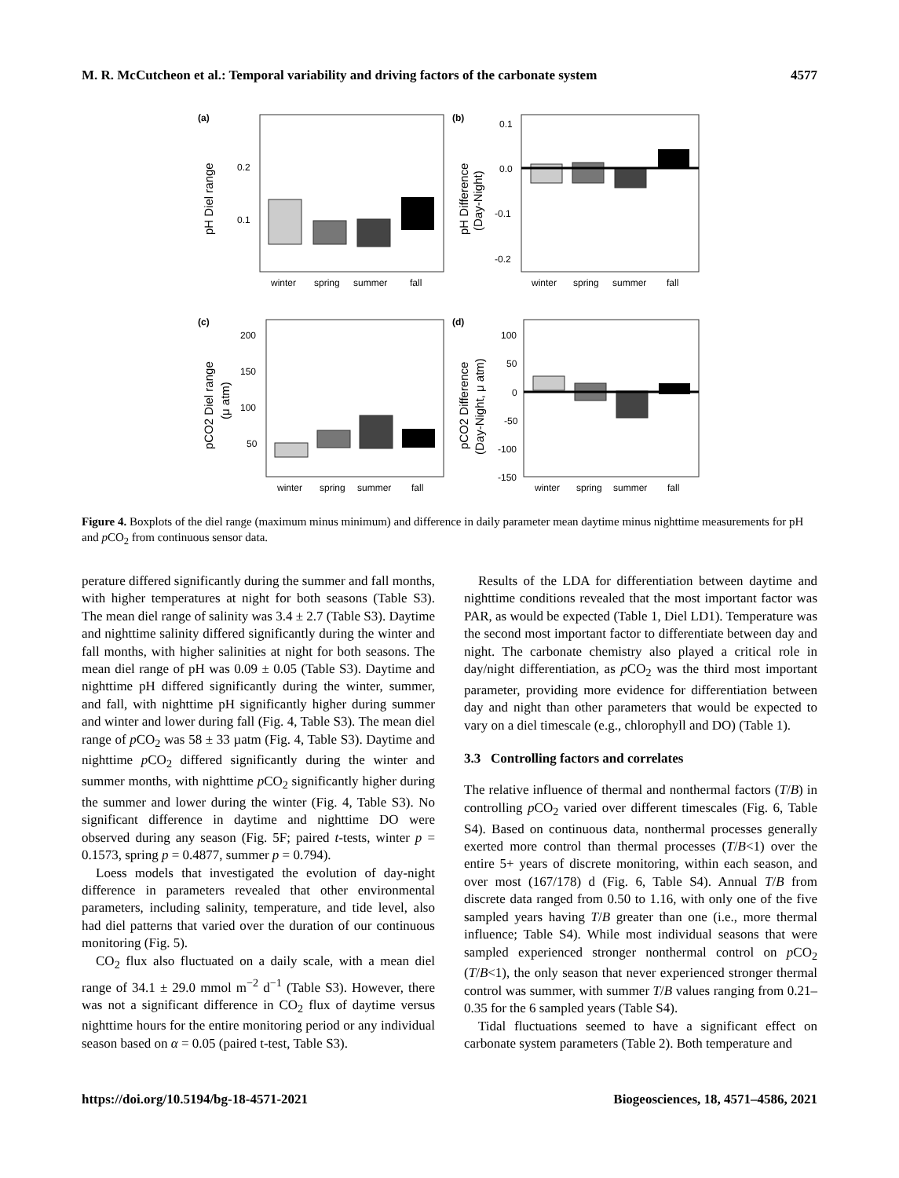M. R. McCutcheon et al.: Temporal variability and driving factors of the carbonate system 4577
(a)
(b)
(c)
(d)
0.2
0.1
0.1
0.0
-0.1
-0.2
200
150
100
50
100
50
0
-50
-100
-150
winter
spring
summer
fall
winter
spring
summer
fall
winter
spring
summer
fall
winter
spring
summer
fall
pH Diel range
pH Difference
(Day-Night)
pCO2 Diel range
(μ atm)
pCO2 Difference
(Day-Night, μ atm)
Figure 4. Boxplots of the diel range (maximum minus minimum) and difference in daily parameter mean daytime minus nighttime measurements for pH and p CO<sub>2</sub> from continuous sensor data.
perature differed significantly during the summer and fall months, with higher temperatures at night for both seasons (Table S3). The mean diel range of salinity was 3.4 ± 2.7 (Table S3). Daytime and nighttime salinity differed significantly during the winter and fall months, with higher salinities at night for both seasons. The mean diel range of pH was 0.09 ± 0.05 (Table S3). Daytime and nighttime pH differed significantly during the winter, summer, and fall, with nighttime pH significantly higher during summer and winter and lower during fall (Fig. 4, Table S3). The mean diel range of p CO<sub>2</sub> was 58 ± 33 µatm (Fig. 4, Table S3). Daytime and nighttime p CO<sub>2</sub> differed significantly during the winter and summer months, with nighttime p CO<sub>2</sub> significantly higher during the summer and lower during the winter (Fig. 4, Table S3). No significant difference in daytime and nighttime DO were observed during any season (Fig. 5F; paired t-tests, winter p = 0.1573, spring p = 0.4877, summer p = 0.794).
Loess models that investigated the evolution of day-night difference in parameters revealed that other environmental parameters, including salinity, temperature, and tide level, also had diel patterns that varied over the duration of our continuous monitoring (Fig. 5).
CO<sub>2</sub> flux also fluctuated on a daily scale, with a mean diel range of 34.1 ± 29.0 mmol m<sup>−2</sup> d<sup>−1</sup> (Table S3). However, there was not a significant difference in CO<sub>2</sub> flux of daytime versus nighttime hours for the entire monitoring period or any individual season based on α = 0.05 (paired t-test, Table S3).
Results of the LDA for differentiation between daytime and nighttime conditions revealed that the most important factor was PAR, as would be expected (Table 1, Diel LD1). Temperature was the second most important factor to differentiate between day and night. The carbonate chemistry also played a critical role in day/night differentiation, as p CO<sub>2</sub> was the third most important parameter, providing more evidence for differentiation between day and night than other parameters that would be expected to vary on a diel timescale (e.g., chlorophyll and DO) (Table 1).
3.3 Controlling factors and correlates
The relative influence of thermal and nonthermal factors (T/B) in controlling p CO<sub>2</sub> varied over different timescales (Fig. 6, Table S4). Based on continuous data, nonthermal processes generally exerted more control than thermal processes (T/B<1) over the entire 5+ years of discrete monitoring, within each season, and over most (167/178) d (Fig. 6, Table S4). Annual T/B from discrete data ranged from 0.50 to 1.16, with only one of the five sampled years having T/B greater than one (i.e., more thermal influence; Table S4). While most individual seasons that were sampled experienced stronger nonthermal control on p CO<sub>2</sub> (T/B<1), the only season that never experienced stronger thermal control was summer, with summer T/B values ranging from 0.21–0.35 for the 6 sampled years (Table S4).
Tidal fluctuations seemed to have a significant effect on carbonate system parameters (Table 2). Both temperature and
https://doi.org/10.5194/bg-18-4571-2021 Biogeosciences, 18, 4571–4586, 2021